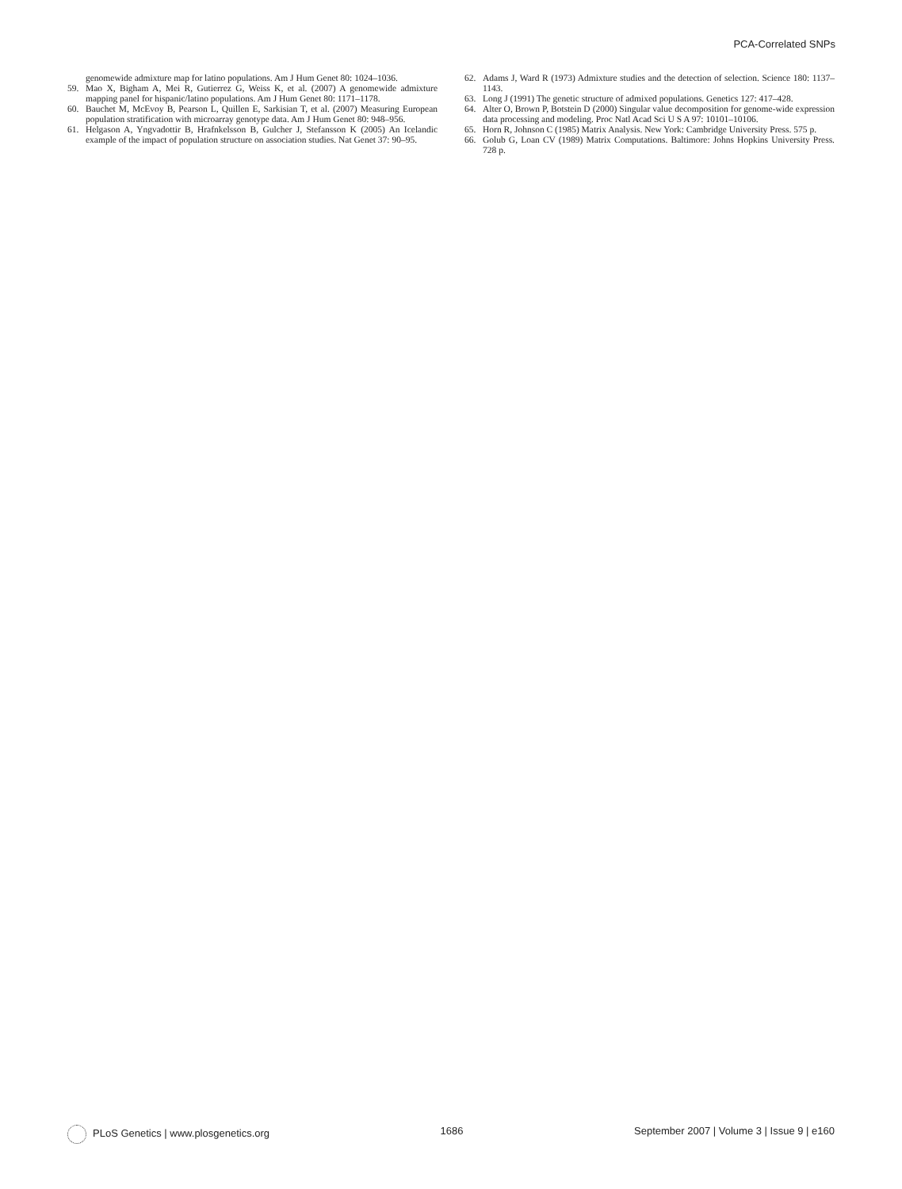PCA-Correlated SNPs
genomewide admixture map for latino populations. Am J Hum Genet 80: 1024–1036.
59. Mao X, Bigham A, Mei R, Gutierrez G, Weiss K, et al. (2007) A genomewide admixture mapping panel for hispanic/latino populations. Am J Hum Genet 80: 1171–1178.
60. Bauchet M, McEvoy B, Pearson L, Quillen E, Sarkisian T, et al. (2007) Measuring European population stratification with microarray genotype data. Am J Hum Genet 80: 948–956.
61. Helgason A, Yngvadottir B, Hrafnkelsson B, Gulcher J, Stefansson K (2005) An Icelandic example of the impact of population structure on association studies. Nat Genet 37: 90–95.
62. Adams J, Ward R (1973) Admixture studies and the detection of selection. Science 180: 1137–1143.
63. Long J (1991) The genetic structure of admixed populations. Genetics 127: 417–428.
64. Alter O, Brown P, Botstein D (2000) Singular value decomposition for genome-wide expression data processing and modeling. Proc Natl Acad Sci U S A 97: 10101–10106.
65. Horn R, Johnson C (1985) Matrix Analysis. New York: Cambridge University Press. 575 p.
66. Golub G, Loan CV (1989) Matrix Computations. Baltimore: Johns Hopkins University Press. 728 p.
PLoS Genetics | www.plosgenetics.org 1686 September 2007 | Volume 3 | Issue 9 | e160